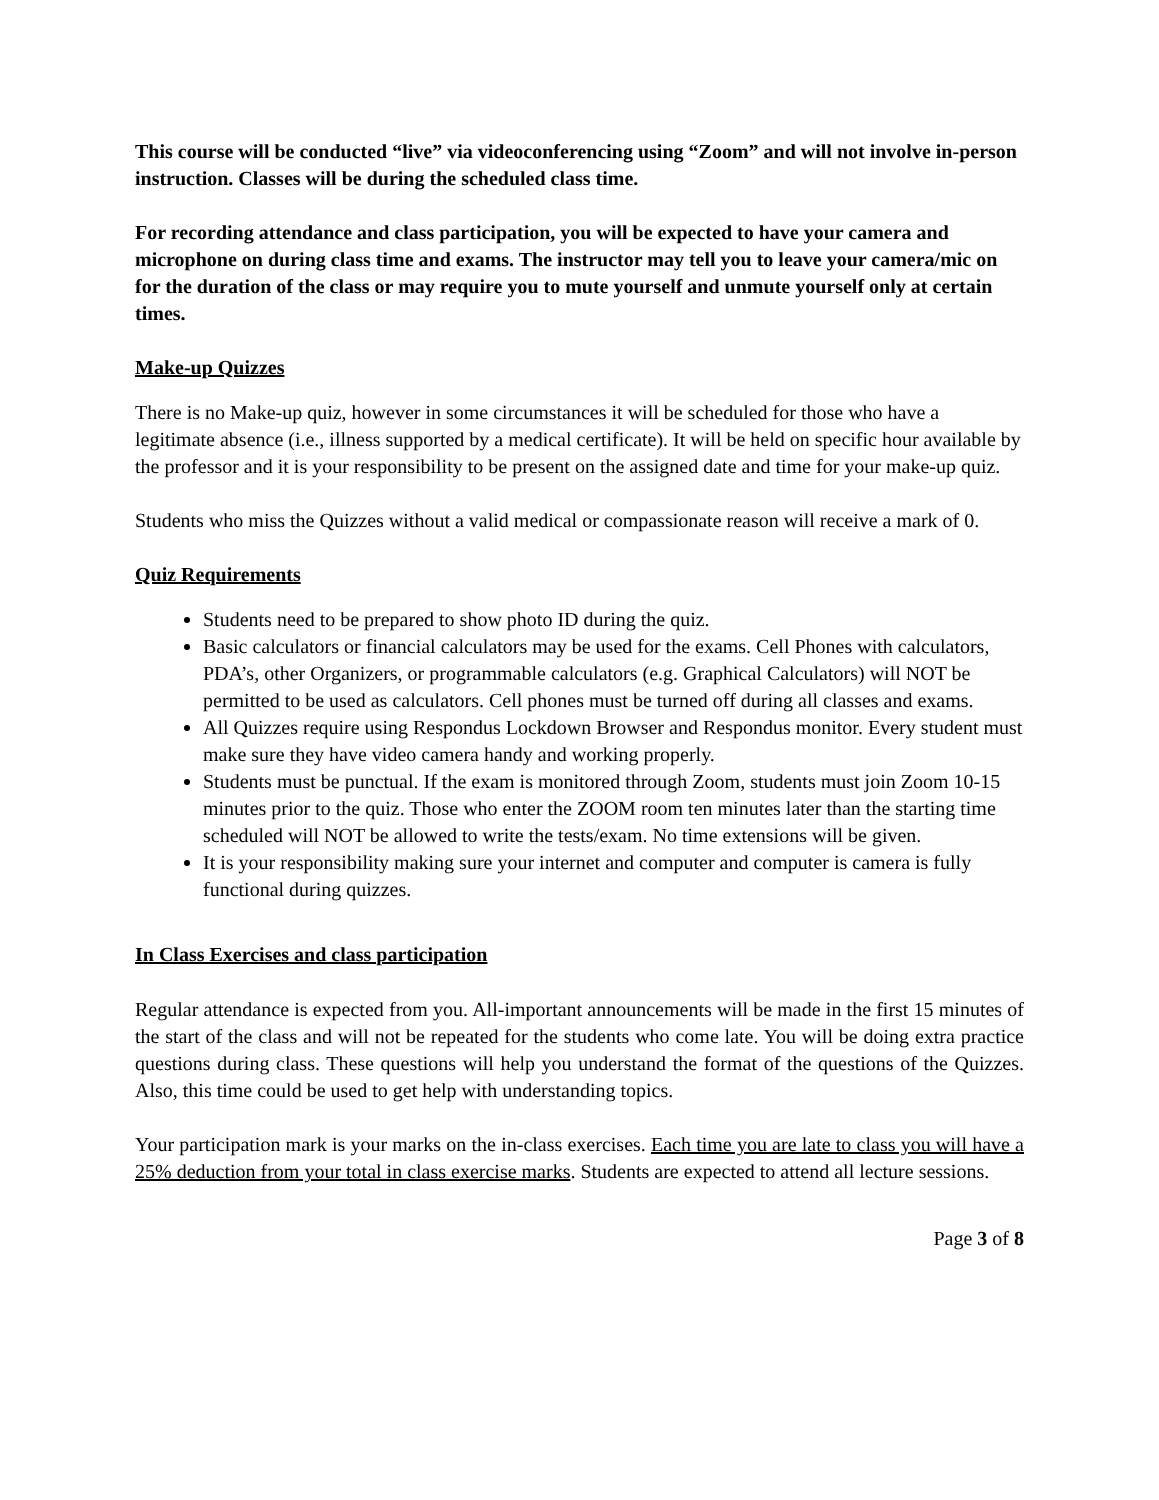This course will be conducted “live” via videoconferencing using “Zoom” and will not involve in-person instruction. Classes will be during the scheduled class time.
For recording attendance and class participation, you will be expected to have your camera and microphone on during class time and exams. The instructor may tell you to leave your camera/mic on for the duration of the class or may require you to mute yourself and unmute yourself only at certain times.
Make-up Quizzes
There is no Make-up quiz, however in some circumstances it will be scheduled for those who have a legitimate absence (i.e., illness supported by a medical certificate). It will be held on specific hour available by the professor and it is your responsibility to be present on the assigned date and time for your make-up quiz.
Students who miss the Quizzes without a valid medical or compassionate reason will receive a mark of 0.
Quiz Requirements
Students need to be prepared to show photo ID during the quiz.
Basic calculators or financial calculators may be used for the exams. Cell Phones with calculators, PDA’s, other Organizers, or programmable calculators (e.g. Graphical Calculators) will NOT be permitted to be used as calculators. Cell phones must be turned off during all classes and exams.
All Quizzes require using Respondus Lockdown Browser and Respondus monitor. Every student must make sure they have video camera handy and working properly.
Students must be punctual. If the exam is monitored through Zoom, students must join Zoom 10-15 minutes prior to the quiz. Those who enter the ZOOM room ten minutes later than the starting time scheduled will NOT be allowed to write the tests/exam. No time extensions will be given.
It is your responsibility making sure your internet and computer and computer is camera is fully functional during quizzes.
In Class Exercises and class participation
Regular attendance is expected from you. All-important announcements will be made in the first 15 minutes of the start of the class and will not be repeated for the students who come late. You will be doing extra practice questions during class. These questions will help you understand the format of the questions of the Quizzes. Also, this time could be used to get help with understanding topics.
Your participation mark is your marks on the in-class exercises. Each time you are late to class you will have a 25% deduction from your total in class exercise marks. Students are expected to attend all lecture sessions.
Page 3 of 8